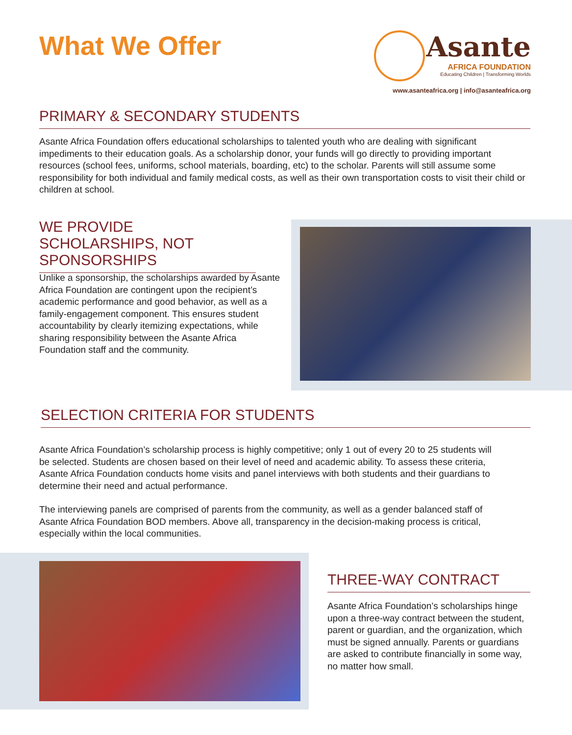What We Offer
Asante
AFRICA FOUNDATION
Educating Children | Transforming Worlds
www.asanteafrica.org | info@asanteafrica.org
PRIMARY & SECONDARY STUDENTS
Asante Africa Foundation offers educational scholarships to talented youth who are dealing with significant impediments to their education goals. As a scholarship donor, your funds will go directly to providing important resources (school fees, uniforms, school materials, boarding, etc) to the scholar. Parents will still assume some responsibility for both individual and family medical costs, as well as their own transportation costs to visit their child or children at school.
WE PROVIDE SCHOLARSHIPS, NOT SPONSORSHIPS
Unlike a sponsorship, the scholarships awarded by Asante Africa Foundation are contingent upon the recipient’s academic performance and good behavior, as well as a family-engagement component. This ensures student accountability by clearly itemizing expectations, while sharing responsibility between the Asante Africa Foundation staff and the community.
SELECTION CRITERIA FOR STUDENTS
Asante Africa Foundation’s scholarship process is highly competitive; only 1 out of every 20 to 25 students will be selected. Students are chosen based on their level of need and academic ability. To assess these criteria, Asante Africa Foundation conducts home visits and panel interviews with both students and their guardians to determine their need and actual performance.
The interviewing panels are comprised of parents from the community, as well as a gender balanced staff of Asante Africa Foundation BOD members. Above all, transparency in the decision-making process is critical, especially within the local communities.
THREE-WAY CONTRACT
Asante Africa Foundation’s scholarships hinge upon a three-way contract between the student, parent or guardian, and the organization, which must be signed annually. Parents or guardians are asked to contribute financially in some way, no matter how small.